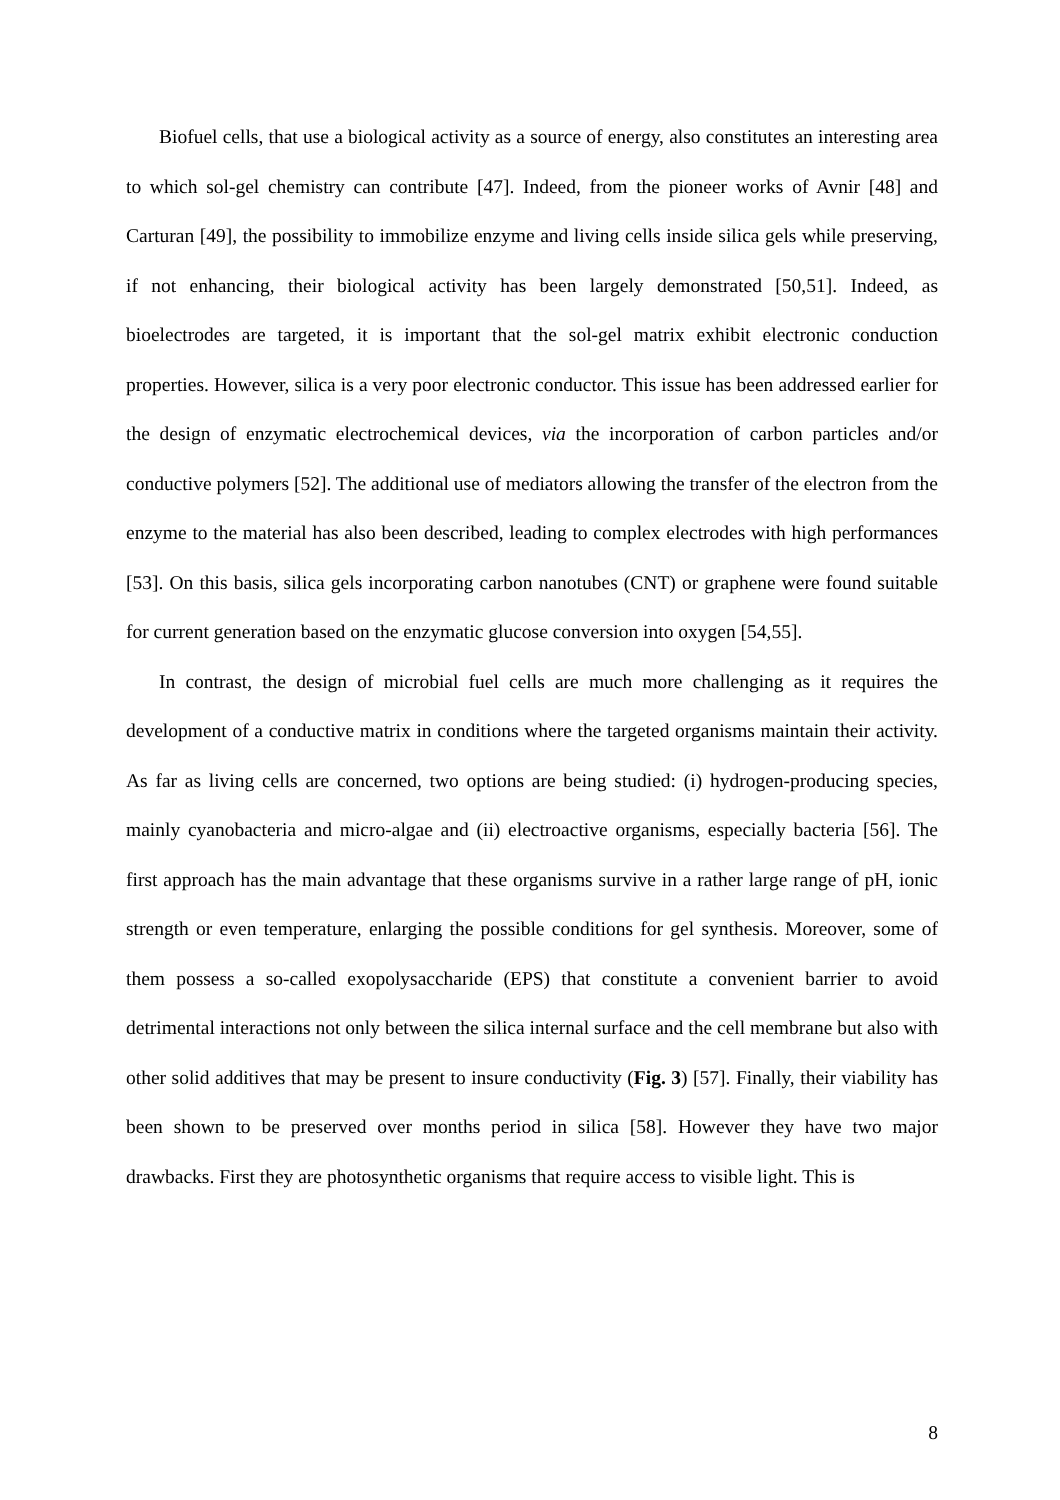Biofuel cells, that use a biological activity as a source of energy, also constitutes an interesting area to which sol-gel chemistry can contribute [47]. Indeed, from the pioneer works of Avnir [48] and Carturan [49], the possibility to immobilize enzyme and living cells inside silica gels while preserving, if not enhancing, their biological activity has been largely demonstrated [50,51]. Indeed, as bioelectrodes are targeted, it is important that the sol-gel matrix exhibit electronic conduction properties. However, silica is a very poor electronic conductor. This issue has been addressed earlier for the design of enzymatic electrochemical devices, via the incorporation of carbon particles and/or conductive polymers [52]. The additional use of mediators allowing the transfer of the electron from the enzyme to the material has also been described, leading to complex electrodes with high performances [53]. On this basis, silica gels incorporating carbon nanotubes (CNT) or graphene were found suitable for current generation based on the enzymatic glucose conversion into oxygen [54,55].
In contrast, the design of microbial fuel cells are much more challenging as it requires the development of a conductive matrix in conditions where the targeted organisms maintain their activity. As far as living cells are concerned, two options are being studied: (i) hydrogen-producing species, mainly cyanobacteria and micro-algae and (ii) electroactive organisms, especially bacteria [56]. The first approach has the main advantage that these organisms survive in a rather large range of pH, ionic strength or even temperature, enlarging the possible conditions for gel synthesis. Moreover, some of them possess a so-called exopolysaccharide (EPS) that constitute a convenient barrier to avoid detrimental interactions not only between the silica internal surface and the cell membrane but also with other solid additives that may be present to insure conductivity (Fig. 3) [57]. Finally, their viability has been shown to be preserved over months period in silica [58]. However they have two major drawbacks. First they are photosynthetic organisms that require access to visible light. This is
8